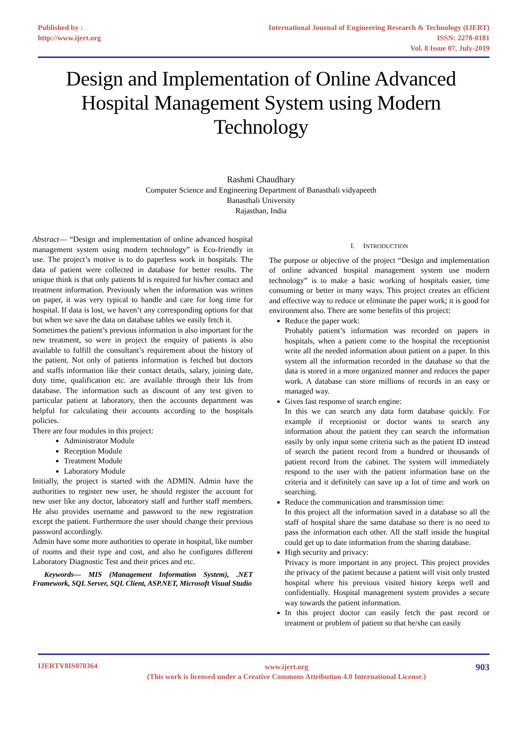Published by :
http://www.ijert.org
International Journal of Engineering Research & Technology (IJERT)
ISSN: 2278-0181
Vol. 8 Issue 07, July-2019
Design and Implementation of Online Advanced Hospital Management System using Modern Technology
Rashmi Chaudhary
Computer Science and Engineering Department of Banasthali vidyapeeth
Banasthali University
Rajasthan, India
Abstract— “Design and implementation of online advanced hospital management system using modern technology” is Eco-friendly in use. The project’s motive is to do paperless work in hospitals. The data of patient were collected in database for better results. The unique think is that only patients Id is required for his/her contact and treatment information. Previously when the information was written on paper, it was very typical to handle and care for long time for hospital. If data is lost, we haven’t any corresponding options for that but when we save the data on database tables we easily fetch it.
Sometimes the patient’s previous information is also important for the new treatment, so were in project the enquiry of patients is also available to fulfill the consultant’s requirement about the history of the patient. Not only of patients information is fetched but doctors and staffs information like their contact details, salary, joining date, duty time, qualification etc. are available through their Ids from database. The information such as discount of any test given to particular patient at laboratory, then the accounts department was helpful for calculating their accounts according to the hospitals policies.
There are four modules in this project:
Administrator Module
Reception Module
Treatment Module
Laboratory Module
Initially, the project is started with the ADMIN. Admin have the authorities to register new user, he should register the account for new user like any doctor, laboratory staff and further staff members. He also provides username and password to the new registration except the patient. Furthermore the user should change their previous password accordingly.
Admin have some more authorities to operate in hospital, like number of rooms and their type and cost, and also he configures different Laboratory Diagnostic Test and their prices and etc.
Keywords— MIS (Management Information System), .NET Framework, SQL Server, SQL Client, ASP.NET, Microsoft Visual Studio
I. INTRODUCTION
The purpose or objective of the project “Design and implementation of online advanced hospital management system use modern technology” is to make a basic working of hospitals easier, time consuming or better in many ways. This project creates an efficient and effective way to reduce or eliminate the paper work; it is good for environment also. There are some benefits of this project:
Reduce the paper work:
Probably patient’s information was recorded on papers in hospitals, when a patient come to the hospital the receptionist write all the needed information about patient on a paper. In this system all the information recorded in the database so that the data is stored in a more organized manner and reduces the paper work. A database can store millions of records in an easy or managed way.
Gives fast response of search engine:
In this we can search any data form database quickly. For example if receptionist or doctor wants to search any information about the patient they can search the information easily by only input some criteria such as the patient ID instead of search the patient record from a hundred or thousands of patient record from the cabinet. The system will immediately respond to the user with the patient information base on the criteria and it definitely can save up a lot of time and work on searching.
Reduce the communication and transmission time:
In this project all the information saved in a database so all the staff of hospital share the same database so there is no need to pass the information each other. All the staff inside the hospital could get up to date information from the sharing database.
High security and privacy:
Privacy is more important in any project. This project provides the privacy of the patient because a patient will visit only trusted hospital where his previous visited history keeps well and confidentially. Hospital management system provides a secure way towards the patient information.
In this project doctor can easily fetch the past record or treatment or problem of patient so that he/she can easily
IJERTV8IS070364
www.ijert.org
(This work is licensed under a Creative Commons Attribution 4.0 International License.)
903